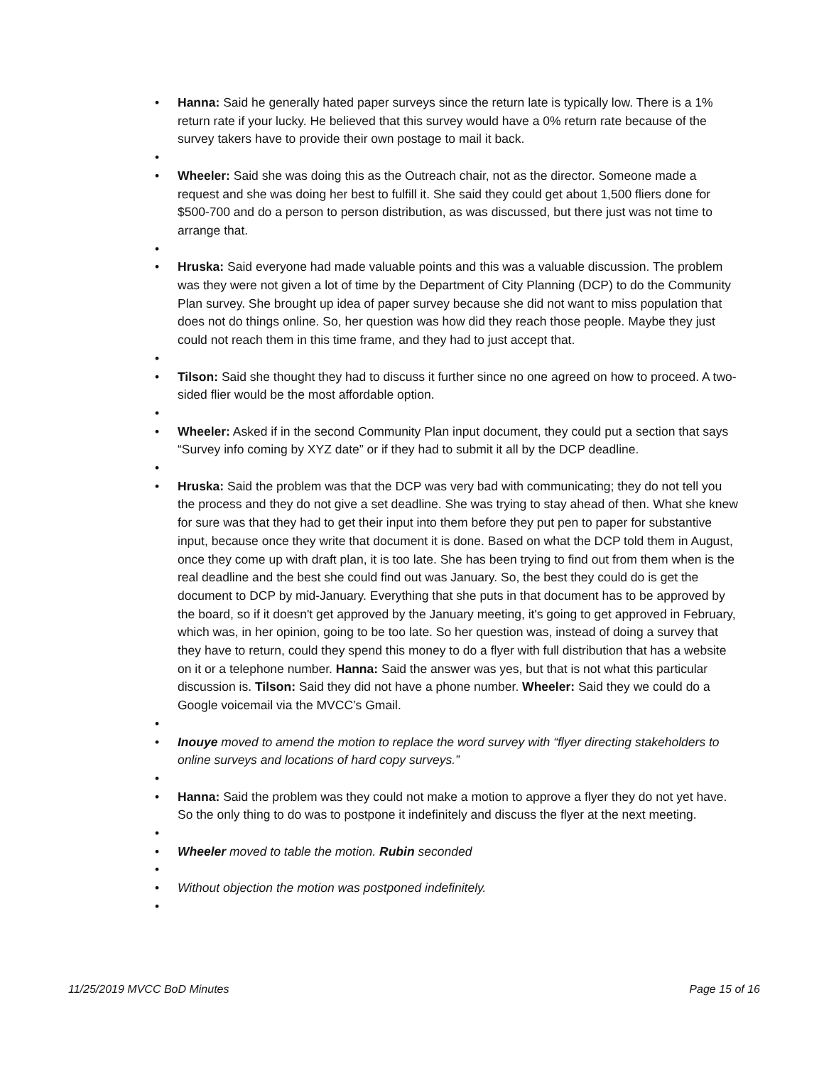• Hanna: Said he generally hated paper surveys since the return late is typically low. There is a 1% return rate if your lucky. He believed that this survey would have a 0% return rate because of the survey takers have to provide their own postage to mail it back.
•
• Wheeler: Said she was doing this as the Outreach chair, not as the director. Someone made a request and she was doing her best to fulfill it. She said they could get about 1,500 fliers done for $500-700 and do a person to person distribution, as was discussed, but there just was not time to arrange that.
•
• Hruska: Said everyone had made valuable points and this was a valuable discussion. The problem was they were not given a lot of time by the Department of City Planning (DCP) to do the Community Plan survey. She brought up idea of paper survey because she did not want to miss population that does not do things online. So, her question was how did they reach those people. Maybe they just could not reach them in this time frame, and they had to just accept that.
•
• Tilson: Said she thought they had to discuss it further since no one agreed on how to proceed. A two-sided flier would be the most affordable option.
•
• Wheeler: Asked if in the second Community Plan input document, they could put a section that says “Survey info coming by XYZ date” or if they had to submit it all by the DCP deadline.
•
• Hruska: Said the problem was that the DCP was very bad with communicating; they do not tell you the process and they do not give a set deadline. She was trying to stay ahead of then. What she knew for sure was that they had to get their input into them before they put pen to paper for substantive input, because once they write that document it is done. Based on what the DCP told them in August, once they come up with draft plan, it is too late. She has been trying to find out from them when is the real deadline and the best she could find out was January. So, the best they could do is get the document to DCP by mid-January. Everything that she puts in that document has to be approved by the board, so if it doesn't get approved by the January meeting, it's going to get approved in February, which was, in her opinion, going to be too late. So her question was, instead of doing a survey that they have to return, could they spend this money to do a flyer with full distribution that has a website on it or a telephone number. Hanna: Said the answer was yes, but that is not what this particular discussion is. Tilson: Said they did not have a phone number. Wheeler: Said they we could do a Google voicemail via the MVCC’s Gmail.
•
• Inouye moved to amend the motion to replace the word survey with “flyer directing stakeholders to online surveys and locations of hard copy surveys.”
•
• Hanna: Said the problem was they could not make a motion to approve a flyer they do not yet have. So the only thing to do was to postpone it indefinitely and discuss the flyer at the next meeting.
•
• Wheeler moved to table the motion. Rubin seconded
•
• Without objection the motion was postponed indefinitely.
•
11/25/2019 MVCC BoD Minutes Page 15 of 16